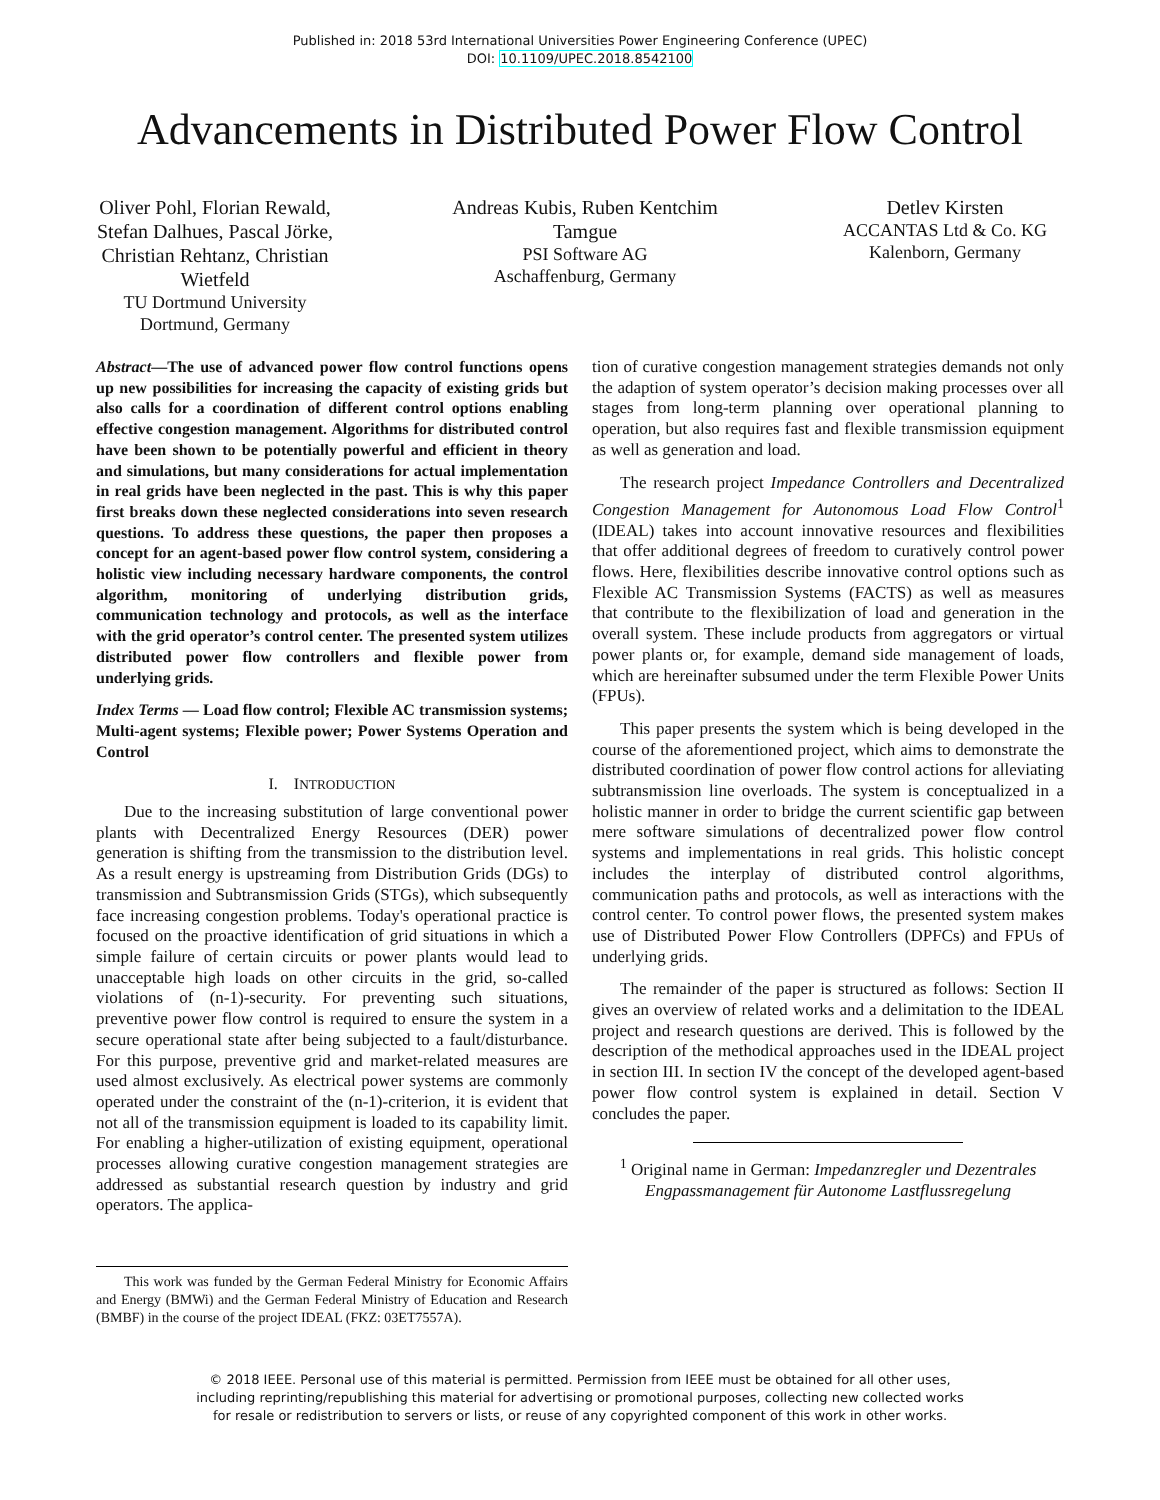Published in: 2018 53rd International Universities Power Engineering Conference (UPEC)
DOI: 10.1109/UPEC.2018.8542100
Advancements in Distributed Power Flow Control
Oliver Pohl, Florian Rewald, Stefan Dalhues, Pascal Jörke, Christian Rehtanz, Christian Wietfeld
TU Dortmund University
Dortmund, Germany
Andreas Kubis, Ruben Kentchim Tamgue
PSI Software AG
Aschaffenburg, Germany
Detlev Kirsten
ACCANTAS Ltd & Co. KG
Kalenborn, Germany
Abstract—The use of advanced power flow control functions opens up new possibilities for increasing the capacity of existing grids but also calls for a coordination of different control options enabling effective congestion management. Algorithms for distributed control have been shown to be potentially powerful and efficient in theory and simulations, but many considerations for actual implementation in real grids have been neglected in the past. This is why this paper first breaks down these neglected considerations into seven research questions. To address these questions, the paper then proposes a concept for an agent-based power flow control system, considering a holistic view including necessary hardware components, the control algorithm, monitoring of underlying distribution grids, communication technology and protocols, as well as the interface with the grid operator’s control center. The presented system utilizes distributed power flow controllers and flexible power from underlying grids.
Index Terms — Load flow control; Flexible AC transmission systems; Multi-agent systems; Flexible power; Power Systems Operation and Control
I. INTRODUCTION
Due to the increasing substitution of large conventional power plants with Decentralized Energy Resources (DER) power generation is shifting from the transmission to the distribution level. As a result energy is upstreaming from Distribution Grids (DGs) to transmission and Subtransmission Grids (STGs), which subsequently face increasing congestion problems. Today's operational practice is focused on the proactive identification of grid situations in which a simple failure of certain circuits or power plants would lead to unacceptable high loads on other circuits in the grid, so-called violations of (n-1)-security. For preventing such situations, preventive power flow control is required to ensure the system in a secure operational state after being subjected to a fault/disturbance. For this purpose, preventive grid and market-related measures are used almost exclusively. As electrical power systems are commonly operated under the constraint of the (n-1)-criterion, it is evident that not all of the transmission equipment is loaded to its capability limit. For enabling a higher-utilization of existing equipment, operational processes allowing curative congestion management strategies are addressed as substantial research question by industry and grid operators. The applica-
This work was funded by the German Federal Ministry for Economic Affairs and Energy (BMWi) and the German Federal Ministry of Education and Research (BMBF) in the course of the project IDEAL (FKZ: 03ET7557A).
tion of curative congestion management strategies demands not only the adaption of system operator’s decision making processes over all stages from long-term planning over operational planning to operation, but also requires fast and flexible transmission equipment as well as generation and load.
The research project Impedance Controllers and Decentralized Congestion Management for Autonomous Load Flow Control<sup>1</sup> (IDEAL) takes into account innovative resources and flexibilities that offer additional degrees of freedom to curatively control power flows. Here, flexibilities describe innovative control options such as Flexible AC Transmission Systems (FACTS) as well as measures that contribute to the flexibilization of load and generation in the overall system. These include products from aggregators or virtual power plants or, for example, demand side management of loads, which are hereinafter subsumed under the term Flexible Power Units (FPUs).
This paper presents the system which is being developed in the course of the aforementioned project, which aims to demonstrate the distributed coordination of power flow control actions for alleviating subtransmission line overloads. The system is conceptualized in a holistic manner in order to bridge the current scientific gap between mere software simulations of decentralized power flow control systems and implementations in real grids. This holistic concept includes the interplay of distributed control algorithms, communication paths and protocols, as well as interactions with the control center. To control power flows, the presented system makes use of Distributed Power Flow Controllers (DPFCs) and FPUs of underlying grids.
The remainder of the paper is structured as follows: Section II gives an overview of related works and a delimitation to the IDEAL project and research questions are derived. This is followed by the description of the methodical approaches used in the IDEAL project in section III. In section IV the concept of the developed agent-based power flow control system is explained in detail. Section V concludes the paper.
<sup>1</sup> Original name in German: Impedanzregler und Dezentrales Engpassmanagement für Autonome Lastflussregelung
© 2018 IEEE. Personal use of this material is permitted. Permission from IEEE must be obtained for all other uses,
including reprinting/republishing this material for advertising or promotional purposes, collecting new collected works
for resale or redistribution to servers or lists, or reuse of any copyrighted component of this work in other works.